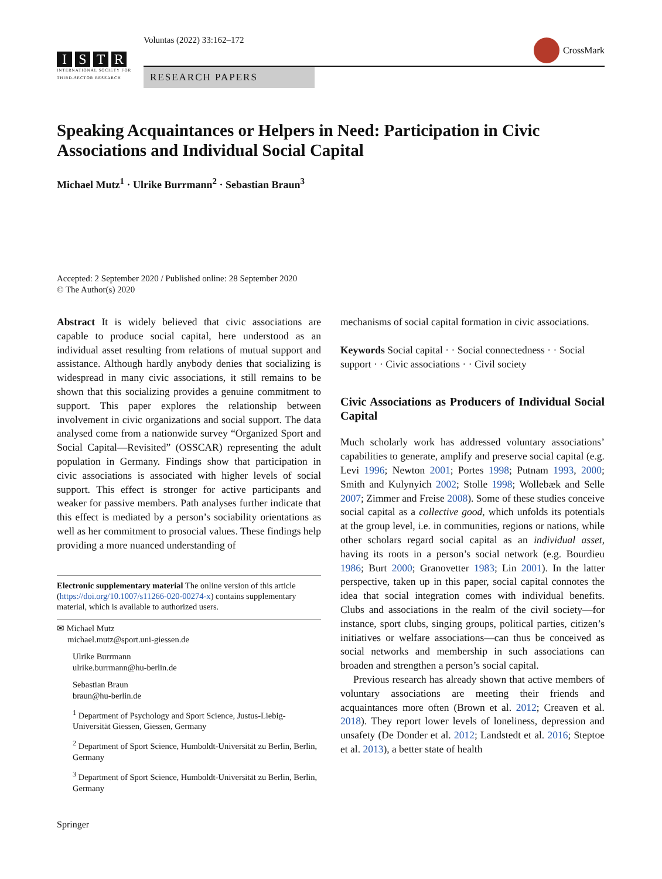ISTR
INTERNATIONAL SOCIETY FOR
THIRD-SECTOR RESEARCH
Voluntas (2022) 33:162–172 CrossMark
RESEARCH PAPERS
Speaking Acquaintances or Helpers in Need: Participation in Civic Associations and Individual Social Capital
Michael Mutz<sup>1</sup> · Ulrike Burrmann<sup>2</sup> · Sebastian Braun<sup>3</sup>
Accepted: 2 September 2020 / Published online: 28 September 2020
© The Author(s) 2020
Abstract It is widely believed that civic associations are capable to produce social capital, here understood as an individual asset resulting from relations of mutual support and assistance. Although hardly anybody denies that socializing is widespread in many civic associations, it still remains to be shown that this socializing provides a genuine commitment to support. This paper explores the relationship between involvement in civic organizations and social support. The data analysed come from a nationwide survey “Organized Sport and Social Capital—Revisited” (OSSCAR) representing the adult population in Germany. Findings show that participation in civic associations is associated with higher levels of social support. This effect is stronger for active participants and weaker for passive members. Path analyses further indicate that this effect is mediated by a person’s sociability orientations as well as her commitment to prosocial values. These findings help providing a more nuanced understanding of
Electronic supplementary material The online version of this article (https://doi.org/10.1007/s11266-020-00274-x) contains supplementary material, which is available to authorized users.
✉ Michael Mutz
michael.mutz@sport.uni-giessen.de
Ulrike Burrmann
ulrike.burrmann@hu-berlin.de
Sebastian Braun
braun@hu-berlin.de
<sup>1</sup> Department of Psychology and Sport Science, Justus-Liebig-Universität Giessen, Giessen, Germany
<sup>2</sup> Department of Sport Science, Humboldt-Universität zu Berlin, Berlin, Germany
<sup>3</sup> Department of Sport Science, Humboldt-Universität zu Berlin, Berlin, Germany
Springer
mechanisms of social capital formation in civic associations.
Keywords Social capital · · Social connectedness · · Social support · · Civic associations · · Civil society
Civic Associations as Producers of Individual Social Capital
Much scholarly work has addressed voluntary associations’ capabilities to generate, amplify and preserve social capital (e.g. Levi 1996; Newton 2001; Portes 1998; Putnam 1993, 2000; Smith and Kulynyich 2002; Stolle 1998; Wollebæk and Selle 2007; Zimmer and Freise 2008). Some of these studies conceive social capital as a collective good, which unfolds its potentials at the group level, i.e. in communities, regions or nations, while other scholars regard social capital as an individual asset, having its roots in a person’s social network (e.g. Bourdieu 1986; Burt 2000; Granovetter 1983; Lin 2001). In the latter perspective, taken up in this paper, social capital connotes the idea that social integration comes with individual benefits. Clubs and associations in the realm of the civil society—for instance, sport clubs, singing groups, political parties, citizen’s initiatives or welfare associations—can thus be conceived as social networks and membership in such associations can broaden and strengthen a person’s social capital.
Previous research has already shown that active members of voluntary associations are meeting their friends and acquaintances more often (Brown et al. 2012; Creaven et al. 2018). They report lower levels of loneliness, depression and unsafety (De Donder et al. 2012; Landstedt et al. 2016; Steptoe et al. 2013), a better state of health